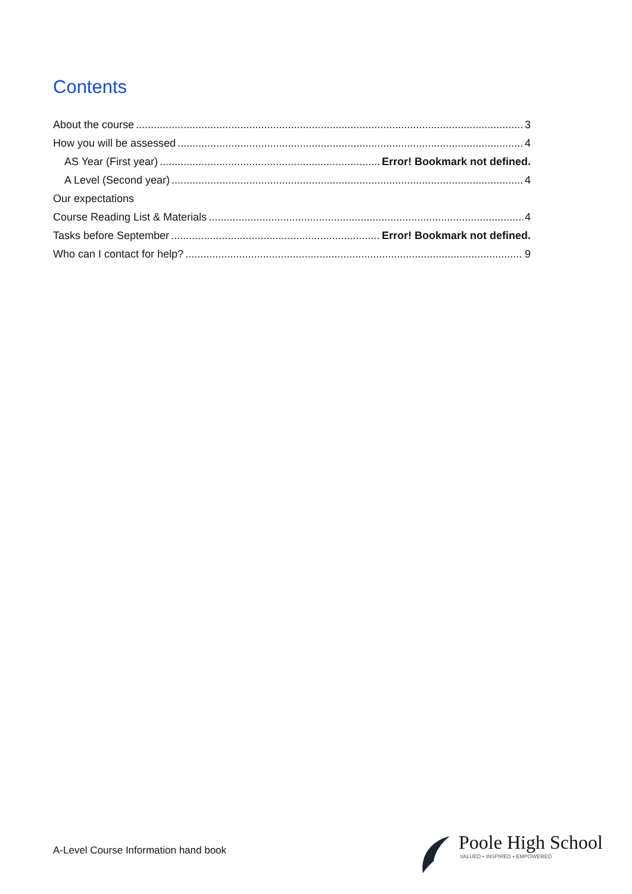Contents
About the course 3
How you will be assessed 4
AS Year (First year) Error! Bookmark not defined.
A Level (Second year) 4
Our expectations
Course Reading List & Materials 4
Tasks before September Error! Bookmark not defined.
Who can I contact for help? 9
A-Level Course Information hand book
Poole High School
VALUED • INSPIRED • EMPOWERED